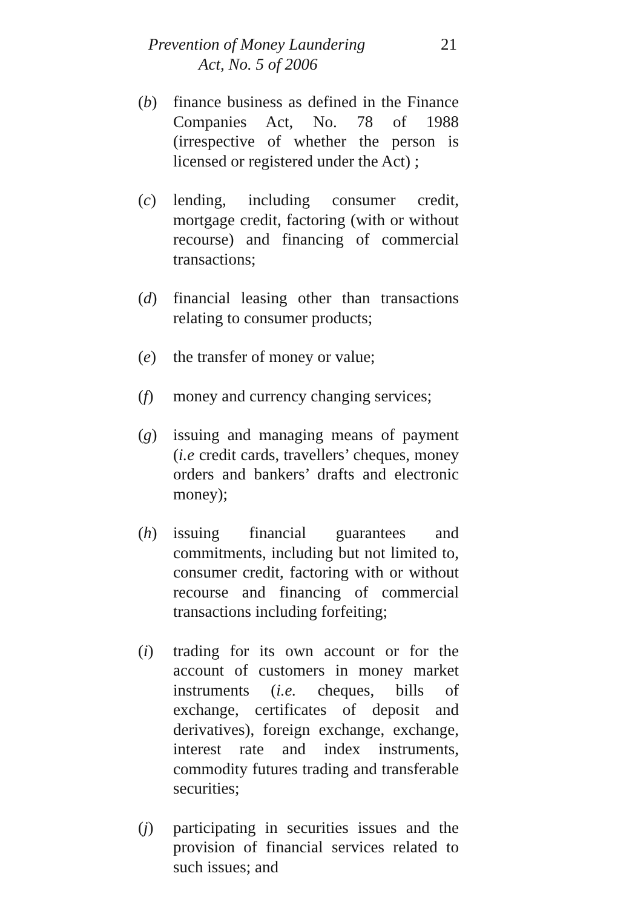Prevention of Money Laundering
Act, No. 5 of 2006
21
(b) finance business as defined in the Finance Companies Act, No. 78 of 1988 (irrespective of whether the person is licensed or registered under the Act) ;
(c) lending, including consumer credit, mortgage credit, factoring (with or without recourse) and financing of commercial transactions;
(d) financial leasing other than transactions relating to consumer products;
(e) the transfer of money or value;
(f) money and currency changing services;
(g) issuing and managing means of payment (i.e credit cards, travellers’ cheques, money orders and bankers’ drafts and electronic money);
(h) issuing financial guarantees and commitments, including but not limited to, consumer credit, factoring with or without recourse and financing of commercial transactions including forfeiting;
(i) trading for its own account or for the account of customers in money market instruments (i.e. cheques, bills of exchange, certificates of deposit and derivatives), foreign exchange, exchange, interest rate and index instruments, commodity futures trading and transferable securities;
(j) participating in securities issues and the provision of financial services related to such issues; and